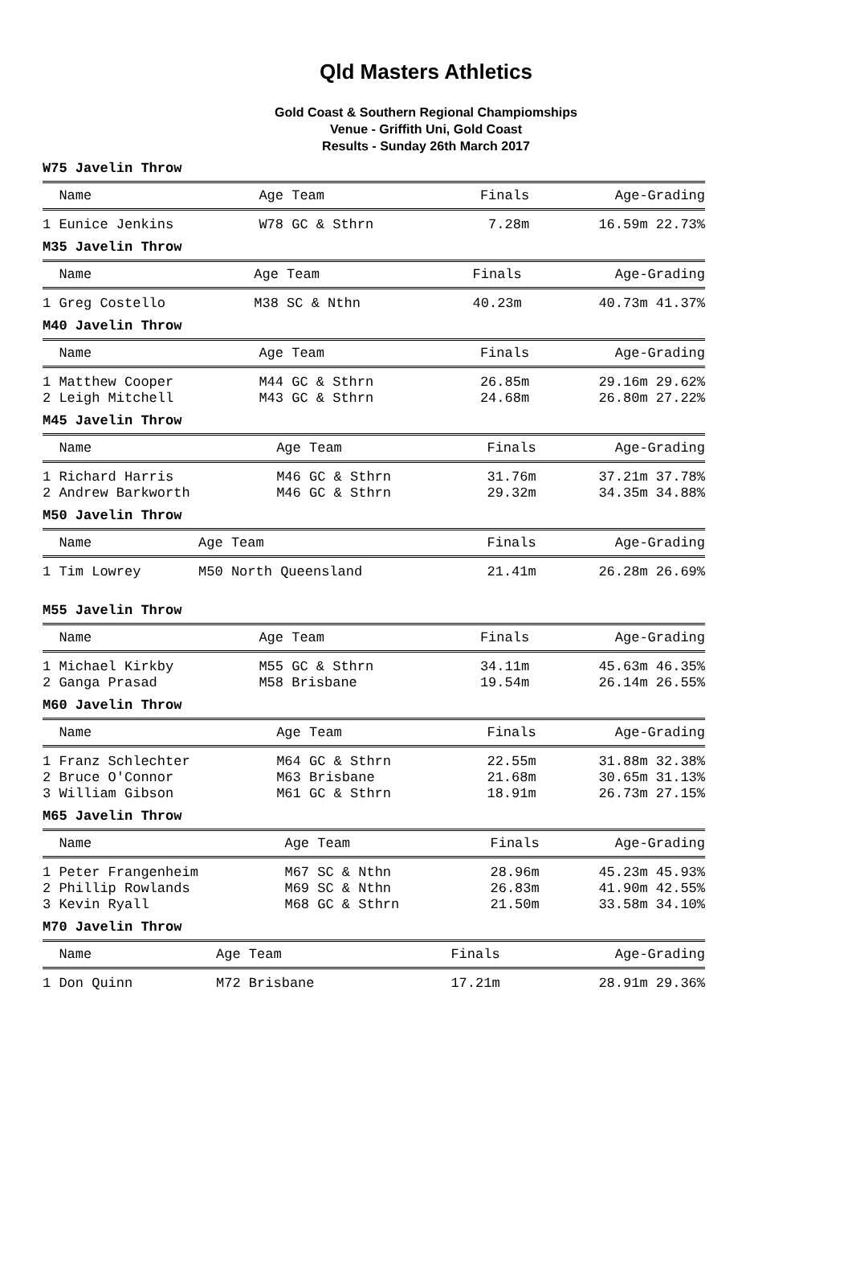Qld Masters Athletics
Gold Coast & Southern Regional Champiomships
Venue - Griffith Uni, Gold Coast
Results - Sunday 26th March 2017
W75 Javelin Throw
| Name | Age Team | Finals | Age-Grading |
| --- | --- | --- | --- |
| 1 Eunice Jenkins | W78 GC & Sthrn | 7.28m | 16.59m 22.73% |
M35 Javelin Throw
| Name | Age Team | Finals | Age-Grading |
| --- | --- | --- | --- |
| 1 Greg Costello | M38 SC & Nthn | 40.23m | 40.73m 41.37% |
M40 Javelin Throw
| Name | Age Team | Finals | Age-Grading |
| --- | --- | --- | --- |
| 1 Matthew Cooper | M44 GC & Sthrn | 26.85m | 29.16m 29.62% |
| 2 Leigh Mitchell | M43 GC & Sthrn | 24.68m | 26.80m 27.22% |
M45 Javelin Throw
| Name | Age Team | Finals | Age-Grading |
| --- | --- | --- | --- |
| 1 Richard Harris | M46 GC & Sthrn | 31.76m | 37.21m 37.78% |
| 2 Andrew Barkworth | M46 GC & Sthrn | 29.32m | 34.35m 34.88% |
M50 Javelin Throw
| Name | Age Team | Finals | Age-Grading |
| --- | --- | --- | --- |
| 1 Tim Lowrey | M50 North Queensland | 21.41m | 26.28m 26.69% |
M55 Javelin Throw
| Name | Age Team | Finals | Age-Grading |
| --- | --- | --- | --- |
| 1 Michael Kirkby | M55 GC & Sthrn | 34.11m | 45.63m 46.35% |
| 2 Ganga Prasad | M58 Brisbane | 19.54m | 26.14m 26.55% |
M60 Javelin Throw
| Name | Age Team | Finals | Age-Grading |
| --- | --- | --- | --- |
| 1 Franz Schlechter | M64 GC & Sthrn | 22.55m | 31.88m 32.38% |
| 2 Bruce O'Connor | M63 Brisbane | 21.68m | 30.65m 31.13% |
| 3 William Gibson | M61 GC & Sthrn | 18.91m | 26.73m 27.15% |
M65 Javelin Throw
| Name | Age Team | Finals | Age-Grading |
| --- | --- | --- | --- |
| 1 Peter Frangenheim | M67 SC & Nthn | 28.96m | 45.23m 45.93% |
| 2 Phillip Rowlands | M69 SC & Nthn | 26.83m | 41.90m 42.55% |
| 3 Kevin Ryall | M68 GC & Sthrn | 21.50m | 33.58m 34.10% |
M70 Javelin Throw
| Name | Age Team | Finals | Age-Grading |
| --- | --- | --- | --- |
| 1 Don Quinn | M72 Brisbane | 17.21m | 28.91m 29.36% |